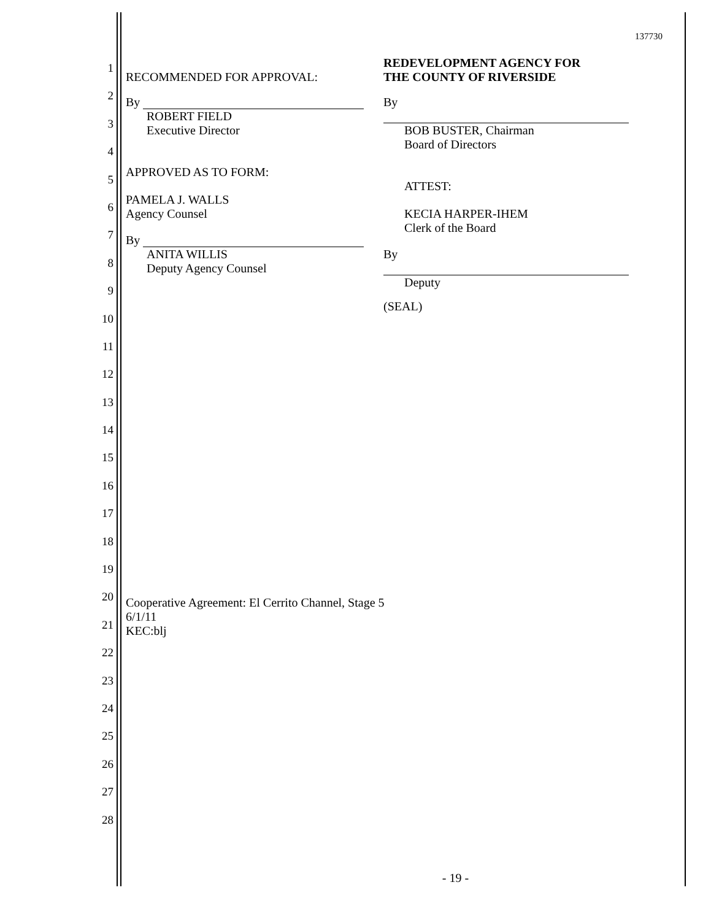1
2
3
4
5
6
7
8
9
10
11
12
13
14
15
16
17
18
19
20
21
22
23
24
25
26
27
28
137730
RECOMMENDED FOR APPROVAL:
By
ROBERT FIELD
Executive Director
APPROVED AS TO FORM:
PAMELA J. WALLS
Agency Counsel
By
ANITA WILLIS
Deputy Agency Counsel
REDEVELOPMENT AGENCY FOR
THE COUNTY OF RIVERSIDE
By
BOB BUSTER, Chairman
Board of Directors
ATTEST:
KECIA HARPER-IHEM
Clerk of the Board
By
Deputy
(SEAL)
Cooperative Agreement: El Cerrito Channel, Stage 5
6/1/11
KEC:blj
- 19 -